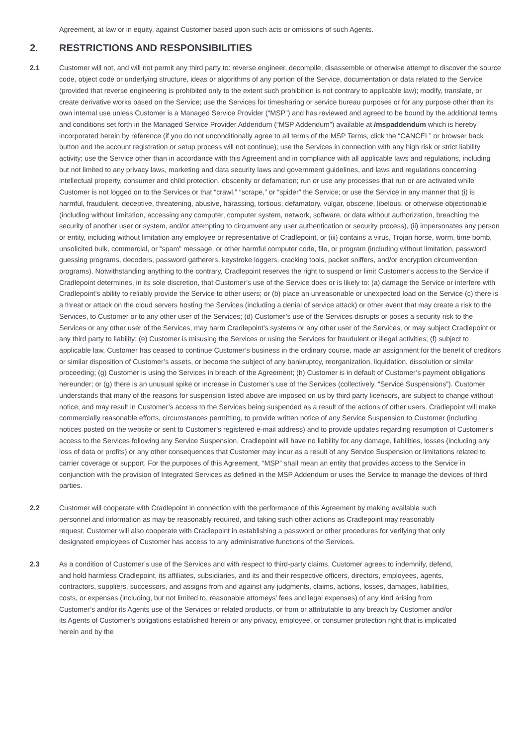Agreement, at law or in equity, against Customer based upon such acts or omissions of such Agents.
2. RESTRICTIONS AND RESPONSIBILITIES
2.1 Customer will not, and will not permit any third party to: reverse engineer, decompile, disassemble or otherwise attempt to discover the source code, object code or underlying structure, ideas or algorithms of any portion of the Service, documentation or data related to the Service (provided that reverse engineering is prohibited only to the extent such prohibition is not contrary to applicable law); modify, translate, or create derivative works based on the Service; use the Services for timesharing or service bureau purposes or for any purpose other than its own internal use unless Customer is a Managed Service Provider (“MSP”) and has reviewed and agreed to be bound by the additional terms and conditions set forth in the Managed Service Provider Addendum (“MSP Addendum”) available at /mspaddendum which is hereby incorporated herein by reference (if you do not unconditionally agree to all terms of the MSP Terms, click the “CANCEL” or browser back button and the account registration or setup process will not continue); use the Services in connection with any high risk or strict liability activity; use the Service other than in accordance with this Agreement and in compliance with all applicable laws and regulations, including but not limited to any privacy laws, marketing and data security laws and government guidelines, and laws and regulations concerning intellectual property, consumer and child protection, obscenity or defamation; run or use any processes that run or are activated while Customer is not logged on to the Services or that “crawl,” “scrape,” or “spider” the Service; or use the Service in any manner that (i) is harmful, fraudulent, deceptive, threatening, abusive, harassing, tortious, defamatory, vulgar, obscene, libelous, or otherwise objectionable (including without limitation, accessing any computer, computer system, network, software, or data without authorization, breaching the security of another user or system, and/or attempting to circumvent any user authentication or security process), (ii) impersonates any person or entity, including without limitation any employee or representative of Cradlepoint, or (iii) contains a virus, Trojan horse, worm, time bomb, unsolicited bulk, commercial, or “spam” message, or other harmful computer code, file, or program (including without limitation, password guessing programs, decoders, password gatherers, keystroke loggers, cracking tools, packet sniffers, and/or encryption circumvention programs). Notwithstanding anything to the contrary, Cradlepoint reserves the right to suspend or limit Customer’s access to the Service if Cradlepoint determines, in its sole discretion, that Customer’s use of the Service does or is likely to: (a) damage the Service or interfere with Cradlepoint’s ability to reliably provide the Service to other users; or (b) place an unreasonable or unexpected load on the Service (c) there is a threat or attack on the cloud servers hosting the Services (including a denial of service attack) or other event that may create a risk to the Services, to Customer or to any other user of the Services; (d) Customer’s use of the Services disrupts or poses a security risk to the Services or any other user of the Services, may harm Cradlepoint’s systems or any other user of the Services, or may subject Cradlepoint or any third party to liability; (e) Customer is misusing the Services or using the Services for fraudulent or illegal activities; (f) subject to applicable law, Customer has ceased to continue Customer’s business in the ordinary course, made an assignment for the benefit of creditors or similar disposition of Customer’s assets, or become the subject of any bankruptcy, reorganization, liquidation, dissolution or similar proceeding; (g) Customer is using the Services in breach of the Agreement; (h) Customer is in default of Customer’s payment obligations hereunder; or (g) there is an unusual spike or increase in Customer’s use of the Services (collectively, “Service Suspensions”). Customer understands that many of the reasons for suspension listed above are imposed on us by third party licensors, are subject to change without notice, and may result in Customer’s access to the Services being suspended as a result of the actions of other users. Cradlepoint will make commercially reasonable efforts, circumstances permitting, to provide written notice of any Service Suspension to Customer (including notices posted on the website or sent to Customer’s registered e-mail address) and to provide updates regarding resumption of Customer’s access to the Services following any Service Suspension. Cradlepoint will have no liability for any damage, liabilities, losses (including any loss of data or profits) or any other consequences that Customer may incur as a result of any Service Suspension or limitations related to carrier coverage or support. For the purposes of this Agreement, “MSP” shall mean an entity that provides access to the Service in conjunction with the provision of Integrated Services as defined in the MSP Addendum or uses the Service to manage the devices of third parties.
2.2 Customer will cooperate with Cradlepoint in connection with the performance of this Agreement by making available such personnel and information as may be reasonably required, and taking such other actions as Cradlepoint may reasonably request. Customer will also cooperate with Cradlepoint in establishing a password or other procedures for verifying that only designated employees of Customer has access to any administrative functions of the Services.
2.3 As a condition of Customer’s use of the Services and with respect to third-party claims, Customer agrees to indemnify, defend, and hold harmless Cradlepoint, its affiliates, subsidiaries, and its and their respective officers, directors, employees, agents, contractors, suppliers, successors, and assigns from and against any judgments, claims, actions, losses, damages, liabilities, costs, or expenses (including, but not limited to, reasonable attorneys’ fees and legal expenses) of any kind arising from Customer’s and/or its Agents use of the Services or related products, or from or attributable to any breach by Customer and/or its Agents of Customer’s obligations established herein or any privacy, employee, or consumer protection right that is implicated herein and by the